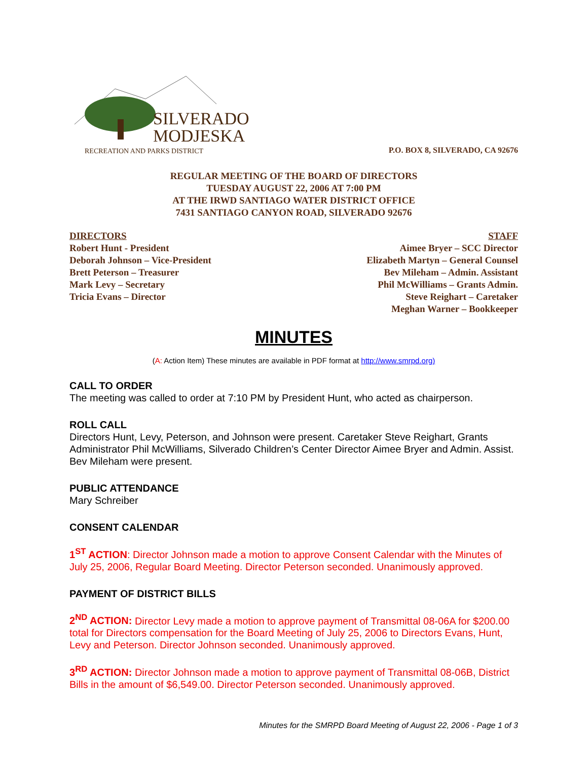SILVERADO
MODJESKA
RECREATION AND PARKS DISTRICT
P.O. BOX 8, SILVERADO, CA 92676
REGULAR MEETING OF THE BOARD OF DIRECTORS
TUESDAY AUGUST 22, 2006 AT 7:00 PM
AT THE IRWD SANTIAGO WATER DISTRICT OFFICE
7431 SANTIAGO CANYON ROAD, SILVERADO 92676
DIRECTORS
Robert Hunt - President
Deborah Johnson – Vice-President
Brett Peterson – Treasurer
Mark Levy – Secretary
Tricia Evans – Director
STAFF
Aimee Bryer – SCC Director
Elizabeth Martyn – General Counsel
Bev Mileham – Admin. Assistant
Phil McWilliams – Grants Admin.
Steve Reighart – Caretaker
Meghan Warner – Bookkeeper
MINUTES
(A: Action Item) These minutes are available in PDF format at http://www.smrpd.org)
CALL TO ORDER
The meeting was called to order at 7:10 PM by President Hunt, who acted as chairperson.
ROLL CALL
Directors Hunt, Levy, Peterson, and Johnson were present. Caretaker Steve Reighart, Grants Administrator Phil McWilliams, Silverado Children’s Center Director Aimee Bryer and Admin. Assist. Bev Mileham were present.
PUBLIC ATTENDANCE
Mary Schreiber
CONSENT CALENDAR
1<sup>ST</sup> ACTION: Director Johnson made a motion to approve Consent Calendar with the Minutes of July 25, 2006, Regular Board Meeting. Director Peterson seconded. Unanimously approved.
PAYMENT OF DISTRICT BILLS
2<sup>ND</sup> ACTION: Director Levy made a motion to approve payment of Transmittal 08-06A for $200.00 total for Directors compensation for the Board Meeting of July 25, 2006 to Directors Evans, Hunt, Levy and Peterson. Director Johnson seconded. Unanimously approved.
3<sup>RD</sup> ACTION: Director Johnson made a motion to approve payment of Transmittal 08-06B, District Bills in the amount of $6,549.00. Director Peterson seconded. Unanimously approved.
Minutes for the SMRPD Board Meeting of August 22, 2006 - Page 1 of 3